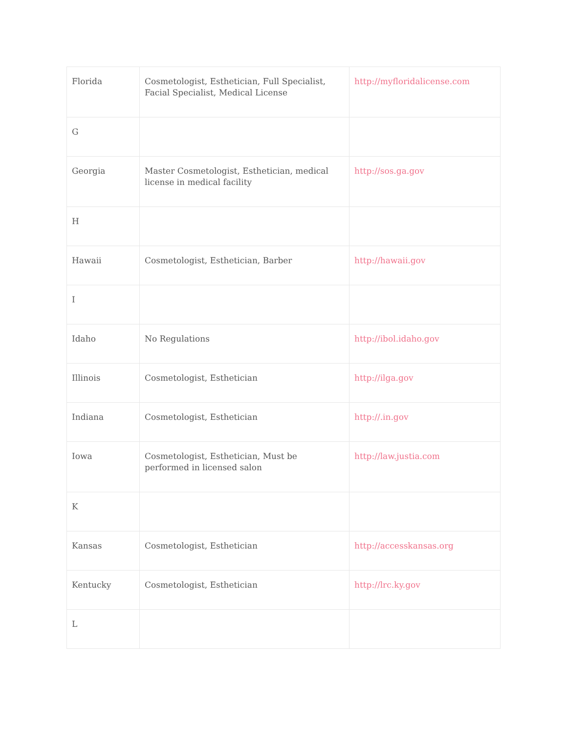| Florida | Cosmetologist, Esthetician, Full Specialist, Facial Specialist, Medical License | http://myfloridalicense.com |
| G | | |
| Georgia | Master Cosmetologist, Esthetician, medical license in medical facility | http://sos.ga.gov |
| H | | |
| Hawaii | Cosmetologist, Esthetician, Barber | http://hawaii.gov |
| I | | |
| Idaho | No Regulations | http://ibol.idaho.gov |
| Illinois | Cosmetologist, Esthetician | http://ilga.gov |
| Indiana | Cosmetologist, Esthetician | http://.in.gov |
| Iowa | Cosmetologist, Esthetician, Must be performed in licensed salon | http://law.justia.com |
| K | | |
| Kansas | Cosmetologist, Esthetician | http://accesskansas.org |
| Kentucky | Cosmetologist, Esthetician | http://lrc.ky.gov |
| L | | |